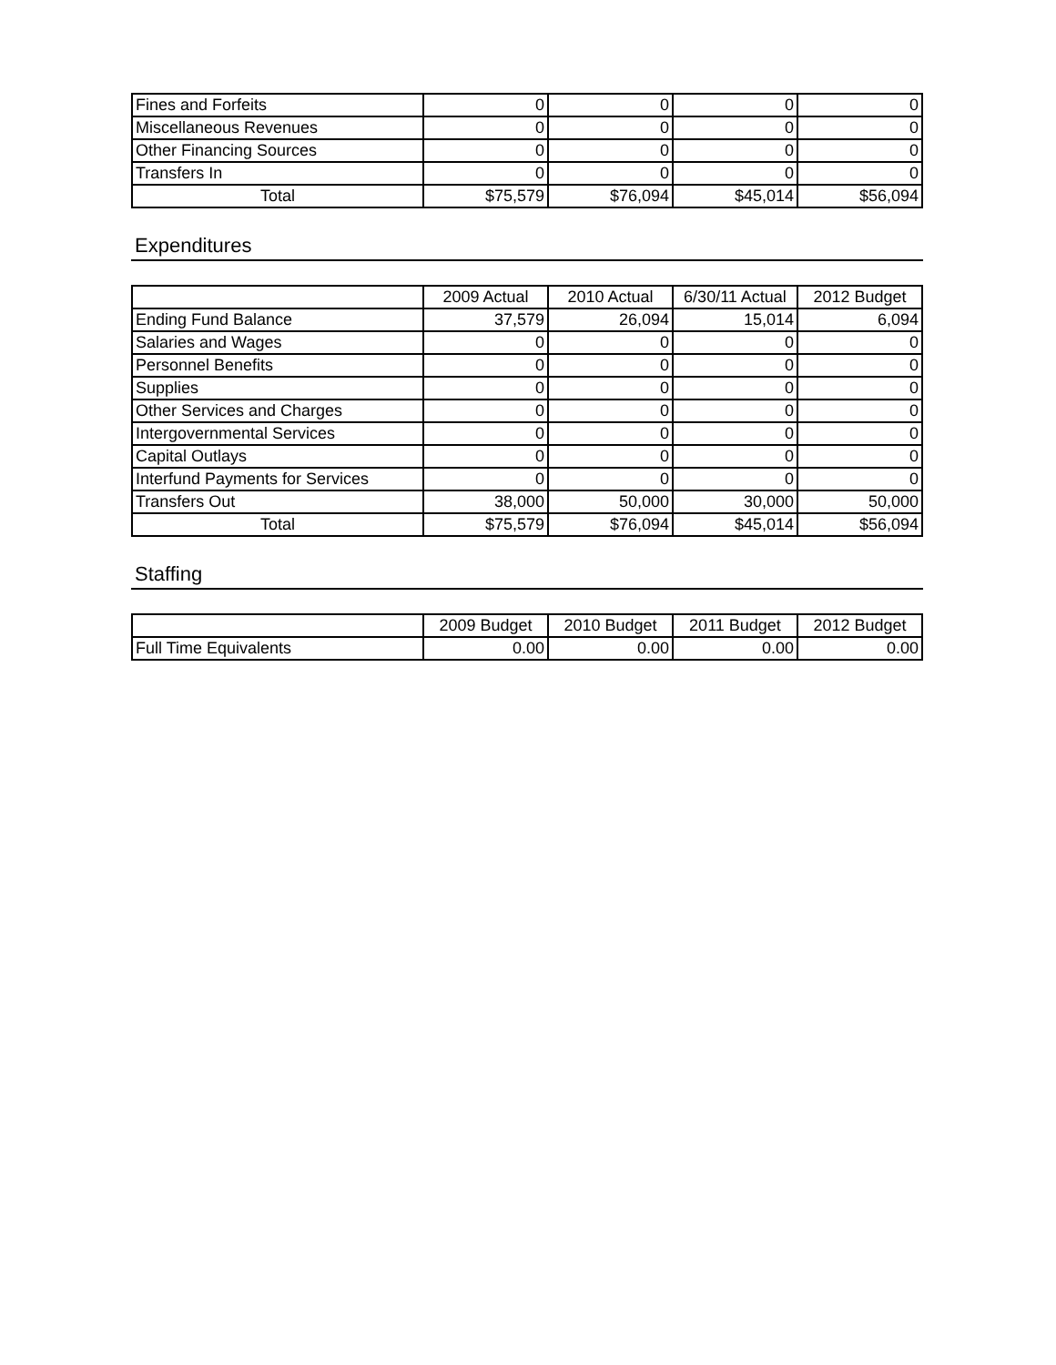| Fines and Forfeits | 0 | 0 | 0 | 0 |
| Miscellaneous Revenues | 0 | 0 | 0 | 0 |
| Other Financing Sources | 0 | 0 | 0 | 0 |
| Transfers In | 0 | 0 | 0 | 0 |
| Total | $75,579 | $76,094 | $45,014 | $56,094 |
Expenditures
| | 2009 Actual | 2010 Actual | 6/30/11 Actual | 2012 Budget |
| --- | --- | --- | --- | --- |
| Ending Fund Balance | 37,579 | 26,094 | 15,014 | 6,094 |
| Salaries and Wages | 0 | 0 | 0 | 0 |
| Personnel Benefits | 0 | 0 | 0 | 0 |
| Supplies | 0 | 0 | 0 | 0 |
| Other Services and Charges | 0 | 0 | 0 | 0 |
| Intergovernmental Services | 0 | 0 | 0 | 0 |
| Capital Outlays | 0 | 0 | 0 | 0 |
| Interfund Payments for Services | 0 | 0 | 0 | 0 |
| Transfers Out | 38,000 | 50,000 | 30,000 | 50,000 |
| Total | $75,579 | $76,094 | $45,014 | $56,094 |
Staffing
| | 2009 Budget | 2010 Budget | 2011 Budget | 2012 Budget |
| --- | --- | --- | --- | --- |
| Full Time Equivalents | 0.00 | 0.00 | 0.00 | 0.00 |